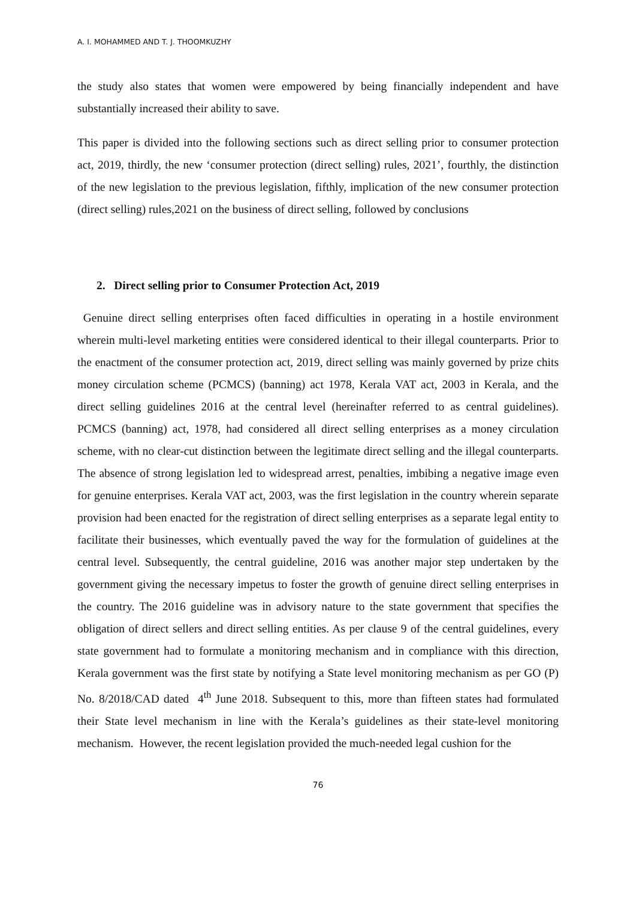A. I. MOHAMMED AND T. J. THOOMKUZHY
the study also states that women were empowered by being financially independent and have substantially increased their ability to save.
This paper is divided into the following sections such as direct selling prior to consumer protection act, 2019, thirdly, the new ‘consumer protection (direct selling) rules, 2021’, fourthly, the distinction of the new legislation to the previous legislation, fifthly, implication of the new consumer protection (direct selling) rules,2021 on the business of direct selling, followed by conclusions
2. Direct selling prior to Consumer Protection Act, 2019
Genuine direct selling enterprises often faced difficulties in operating in a hostile environment wherein multi-level marketing entities were considered identical to their illegal counterparts. Prior to the enactment of the consumer protection act, 2019, direct selling was mainly governed by prize chits money circulation scheme (PCMCS) (banning) act 1978, Kerala VAT act, 2003 in Kerala, and the direct selling guidelines 2016 at the central level (hereinafter referred to as central guidelines). PCMCS (banning) act, 1978, had considered all direct selling enterprises as a money circulation scheme, with no clear-cut distinction between the legitimate direct selling and the illegal counterparts. The absence of strong legislation led to widespread arrest, penalties, imbibing a negative image even for genuine enterprises. Kerala VAT act, 2003, was the first legislation in the country wherein separate provision had been enacted for the registration of direct selling enterprises as a separate legal entity to facilitate their businesses, which eventually paved the way for the formulation of guidelines at the central level. Subsequently, the central guideline, 2016 was another major step undertaken by the government giving the necessary impetus to foster the growth of genuine direct selling enterprises in the country. The 2016 guideline was in advisory nature to the state government that specifies the obligation of direct sellers and direct selling entities. As per clause 9 of the central guidelines, every state government had to formulate a monitoring mechanism and in compliance with this direction, Kerala government was the first state by notifying a State level monitoring mechanism as per GO (P) No. 8/2018/CAD dated 4<sup>th</sup> June 2018. Subsequent to this, more than fifteen states had formulated their State level mechanism in line with the Kerala’s guidelines as their state-level monitoring mechanism. However, the recent legislation provided the much-needed legal cushion for the
76